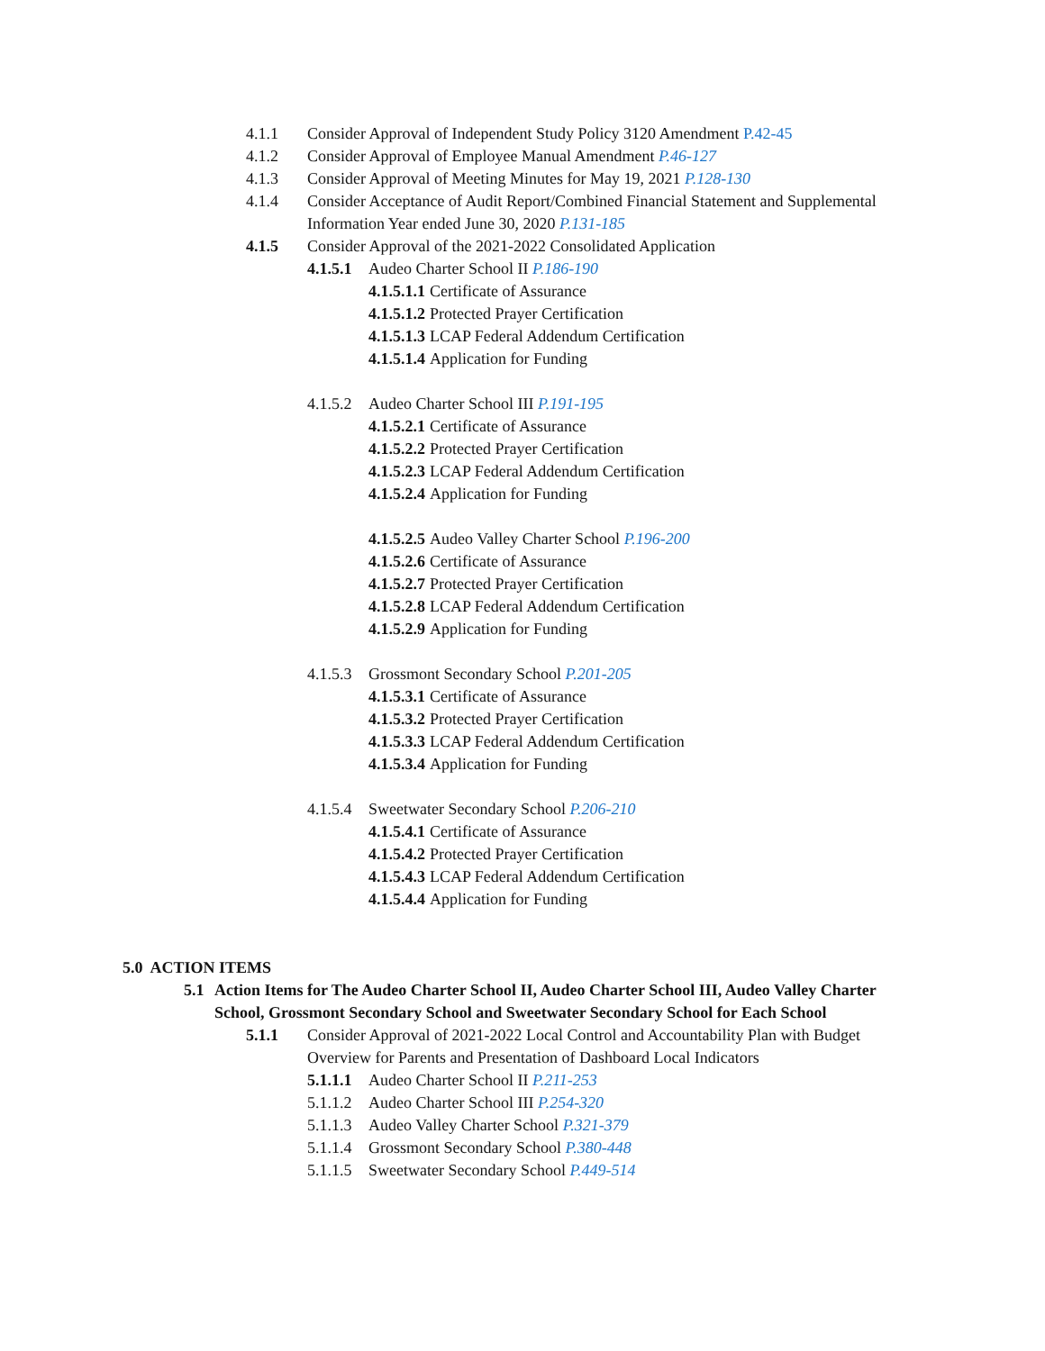4.1.1 Consider Approval of Independent Study Policy 3120 Amendment P.42-45
4.1.2 Consider Approval of Employee Manual Amendment P.46-127
4.1.3 Consider Approval of Meeting Minutes for May 19, 2021 P.128-130
4.1.4 Consider Acceptance of Audit Report/Combined Financial Statement and Supplemental
Information Year ended June 30, 2020 P.131-185
4.1.5 Consider Approval of the 2021-2022 Consolidated Application
4.1.5.1 Audeo Charter School II P.186-190
4.1.5.1.1 Certificate of Assurance
4.1.5.1.2 Protected Prayer Certification
4.1.5.1.3 LCAP Federal Addendum Certification
4.1.5.1.4 Application for Funding
4.1.5.2 Audeo Charter School III P.191-195
4.1.5.2.1 Certificate of Assurance
4.1.5.2.2 Protected Prayer Certification
4.1.5.2.3 LCAP Federal Addendum Certification
4.1.5.2.4 Application for Funding
4.1.5.2.5 Audeo Valley Charter School P.196-200
4.1.5.2.6 Certificate of Assurance
4.1.5.2.7 Protected Prayer Certification
4.1.5.2.8 LCAP Federal Addendum Certification
4.1.5.2.9 Application for Funding
4.1.5.3 Grossmont Secondary School P.201-205
4.1.5.3.1 Certificate of Assurance
4.1.5.3.2 Protected Prayer Certification
4.1.5.3.3 LCAP Federal Addendum Certification
4.1.5.3.4 Application for Funding
4.1.5.4 Sweetwater Secondary School P.206-210
4.1.5.4.1 Certificate of Assurance
4.1.5.4.2 Protected Prayer Certification
4.1.5.4.3 LCAP Federal Addendum Certification
4.1.5.4.4 Application for Funding
5.0 ACTION ITEMS
5.1 Action Items for The Audeo Charter School II, Audeo Charter School III, Audeo Valley Charter
School, Grossmont Secondary School and Sweetwater Secondary School for Each School
5.1.1 Consider Approval of 2021-2022 Local Control and Accountability Plan with Budget
Overview for Parents and Presentation of Dashboard Local Indicators
5.1.1.1 Audeo Charter School II P.211-253
5.1.1.2 Audeo Charter School III P.254-320
5.1.1.3 Audeo Valley Charter School P.321-379
5.1.1.4 Grossmont Secondary School P.380-448
5.1.1.5 Sweetwater Secondary School P.449-514